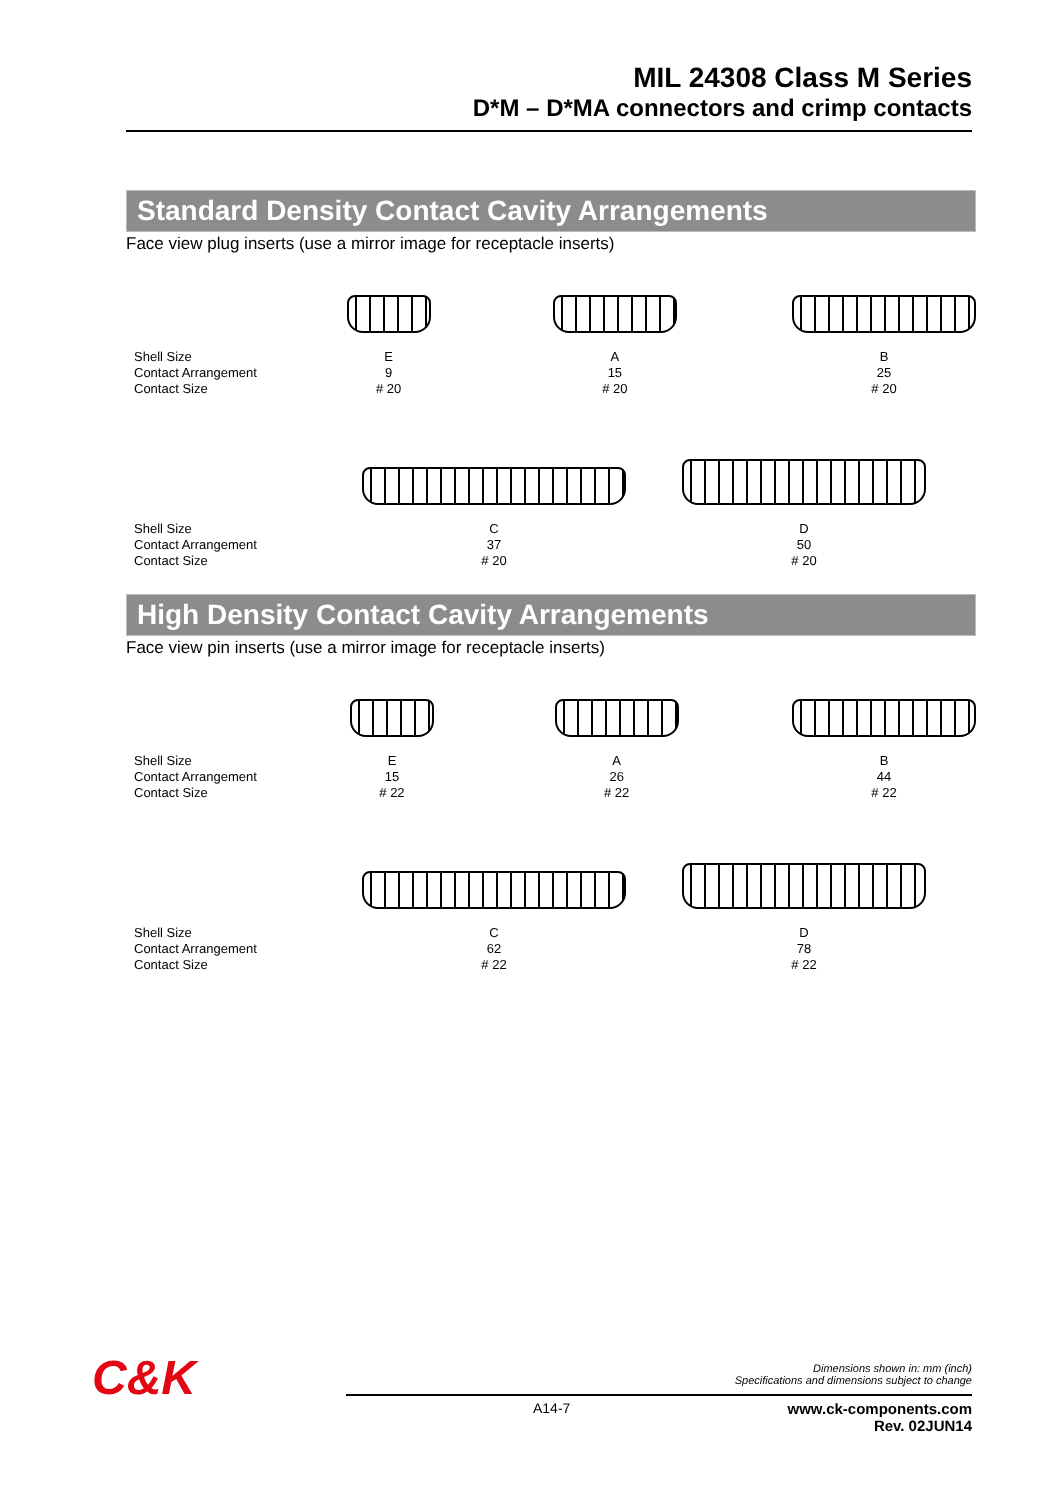MIL 24308 Class M Series
D*M – D*MA connectors and crimp contacts
Standard Density Contact Cavity Arrangements
Face view plug inserts (use a mirror image for receptacle inserts)
| Shell Size Contact Arrangement Contact Size | E 9 # 20 | A 15 # 20 | B 25 # 20 |
| Shell Size Contact Arrangement Contact Size | C 37 # 20 | D 50 # 20 |
High Density Contact Cavity Arrangements
Face view pin inserts (use a mirror image for receptacle inserts)
| Shell Size Contact Arrangement Contact Size | E 15 # 22 | A 26 # 22 | B 44 # 22 |
| Shell Size Contact Arrangement Contact Size | C 62 # 22 | D 78 # 22 |
C&K
Dimensions shown in: mm (inch)
Specifications and dimensions subject to change
A14-7
www.ck-components.com
Rev. 02JUN14